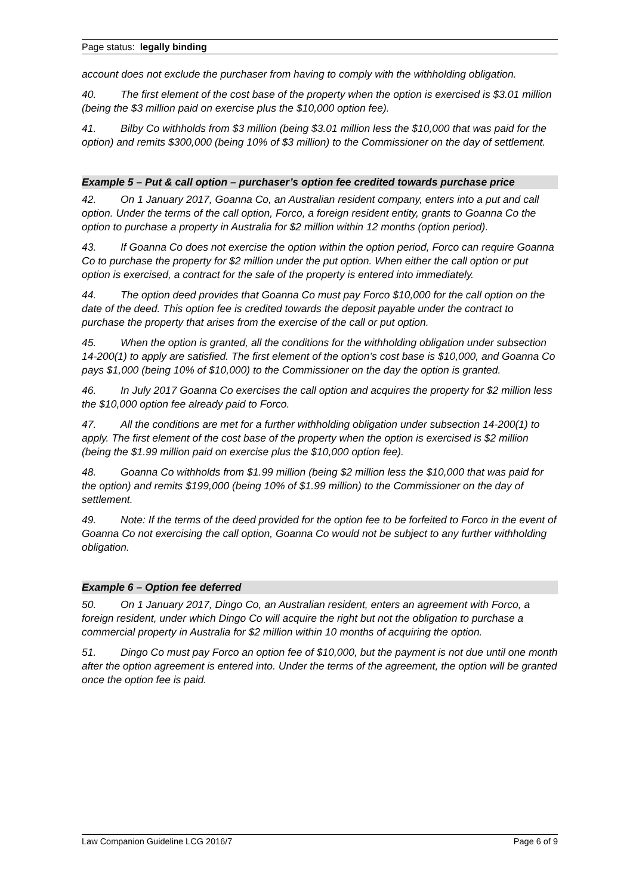Page status: legally binding
account does not exclude the purchaser from having to comply with the withholding obligation.
40. The first element of the cost base of the property when the option is exercised is $3.01 million (being the $3 million paid on exercise plus the $10,000 option fee).
41. Bilby Co withholds from $3 million (being $3.01 million less the $10,000 that was paid for the option) and remits $300,000 (being 10% of $3 million) to the Commissioner on the day of settlement.
Example 5 – Put & call option – purchaser’s option fee credited towards purchase price
42. On 1 January 2017, Goanna Co, an Australian resident company, enters into a put and call option. Under the terms of the call option, Forco, a foreign resident entity, grants to Goanna Co the option to purchase a property in Australia for $2 million within 12 months (option period).
43. If Goanna Co does not exercise the option within the option period, Forco can require Goanna Co to purchase the property for $2 million under the put option. When either the call option or put option is exercised, a contract for the sale of the property is entered into immediately.
44. The option deed provides that Goanna Co must pay Forco $10,000 for the call option on the date of the deed. This option fee is credited towards the deposit payable under the contract to purchase the property that arises from the exercise of the call or put option.
45. When the option is granted, all the conditions for the withholding obligation under subsection 14-200(1) to apply are satisfied. The first element of the option’s cost base is $10,000, and Goanna Co pays $1,000 (being 10% of $10,000) to the Commissioner on the day the option is granted.
46. In July 2017 Goanna Co exercises the call option and acquires the property for $2 million less the $10,000 option fee already paid to Forco.
47. All the conditions are met for a further withholding obligation under subsection 14-200(1) to apply. The first element of the cost base of the property when the option is exercised is $2 million (being the $1.99 million paid on exercise plus the $10,000 option fee).
48. Goanna Co withholds from $1.99 million (being $2 million less the $10,000 that was paid for the option) and remits $199,000 (being 10% of $1.99 million) to the Commissioner on the day of settlement.
49. Note: If the terms of the deed provided for the option fee to be forfeited to Forco in the event of Goanna Co not exercising the call option, Goanna Co would not be subject to any further withholding obligation.
Example 6 – Option fee deferred
50. On 1 January 2017, Dingo Co, an Australian resident, enters an agreement with Forco, a foreign resident, under which Dingo Co will acquire the right but not the obligation to purchase a commercial property in Australia for $2 million within 10 months of acquiring the option.
51. Dingo Co must pay Forco an option fee of $10,000, but the payment is not due until one month after the option agreement is entered into. Under the terms of the agreement, the option will be granted once the option fee is paid.
Law Companion Guideline LCG 2016/7 Page 6 of 9